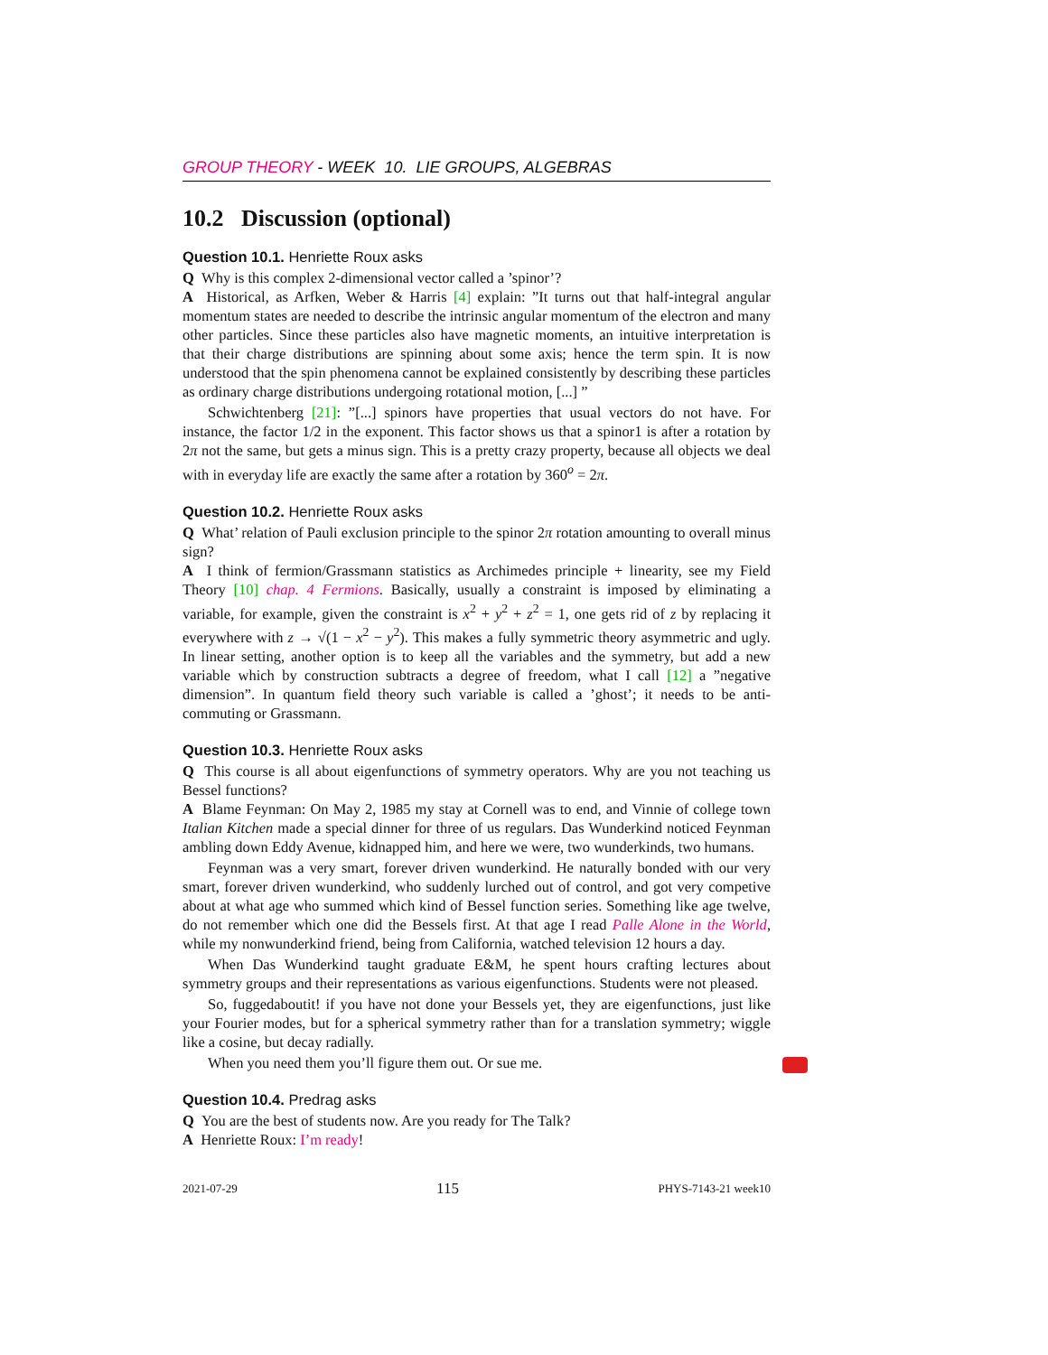GROUP THEORY - WEEK 10. LIE GROUPS, ALGEBRAS
10.2 Discussion (optional)
Question 10.1. Henriette Roux asks
Q Why is this complex 2-dimensional vector called a ’spinor’?
A Historical, as Arfken, Weber & Harris [4] explain: ”It turns out that half-integral angular momentum states are needed to describe the intrinsic angular momentum of the electron and many other particles. Since these particles also have magnetic moments, an intuitive interpretation is that their charge distributions are spinning about some axis; hence the term spin. It is now understood that the spin phenomena cannot be explained consistently by describing these particles as ordinary charge distributions undergoing rotational motion, [...] ”
Schwichtenberg [21]: ”[...] spinors have properties that usual vectors do not have. For instance, the factor 1/2 in the exponent. This factor shows us that a spinor1 is after a rotation by 2π not the same, but gets a minus sign. This is a pretty crazy property, because all objects we deal with in everyday life are exactly the same after a rotation by 360<sup>o</sup> = 2π.
Question 10.2. Henriette Roux asks
Q What’ relation of Pauli exclusion principle to the spinor 2π rotation amounting to overall minus sign?
A I think of fermion/Grassmann statistics as Archimedes principle + linearity, see my Field Theory [10] chap. 4 Fermions. Basically, usually a constraint is imposed by eliminating a variable, for example, given the constraint is x<sup>2</sup> + y<sup>2</sup> + z<sup>2</sup> = 1, one gets rid of z by replacing it everywhere with z → √(1 − x<sup>2</sup> − y<sup>2</sup>). This makes a fully symmetric theory asymmetric and ugly. In linear setting, another option is to keep all the variables and the symmetry, but add a new variable which by construction subtracts a degree of freedom, what I call [12] a ”negative dimension”. In quantum field theory such variable is called a ’ghost’; it needs to be anti-commuting or Grassmann.
Question 10.3. Henriette Roux asks
Q This course is all about eigenfunctions of symmetry operators. Why are you not teaching us Bessel functions?
A Blame Feynman: On May 2, 1985 my stay at Cornell was to end, and Vinnie of college town Italian Kitchen made a special dinner for three of us regulars. Das Wunderkind noticed Feynman ambling down Eddy Avenue, kidnapped him, and here we were, two wunderkinds, two humans.
Feynman was a very smart, forever driven wunderkind. He naturally bonded with our very smart, forever driven wunderkind, who suddenly lurched out of control, and got very competive about at what age who summed which kind of Bessel function series. Something like age twelve, do not remember which one did the Bessels first. At that age I read Palle Alone in the World, while my nonwunderkind friend, being from California, watched television 12 hours a day.
When Das Wunderkind taught graduate E&M, he spent hours crafting lectures about symmetry groups and their representations as various eigenfunctions. Students were not pleased.
So, fuggedaboutit! if you have not done your Bessels yet, they are eigenfunctions, just like your Fourier modes, but for a spherical symmetry rather than for a translation symmetry; wiggle like a cosine, but decay radially.
When you need them you’ll figure them out. Or sue me.
Question 10.4. Predrag asks
Q You are the best of students now. Are you ready for The Talk?
A Henriette Roux: I’m ready!
2021-07-29 115 PHYS-7143-21 week10